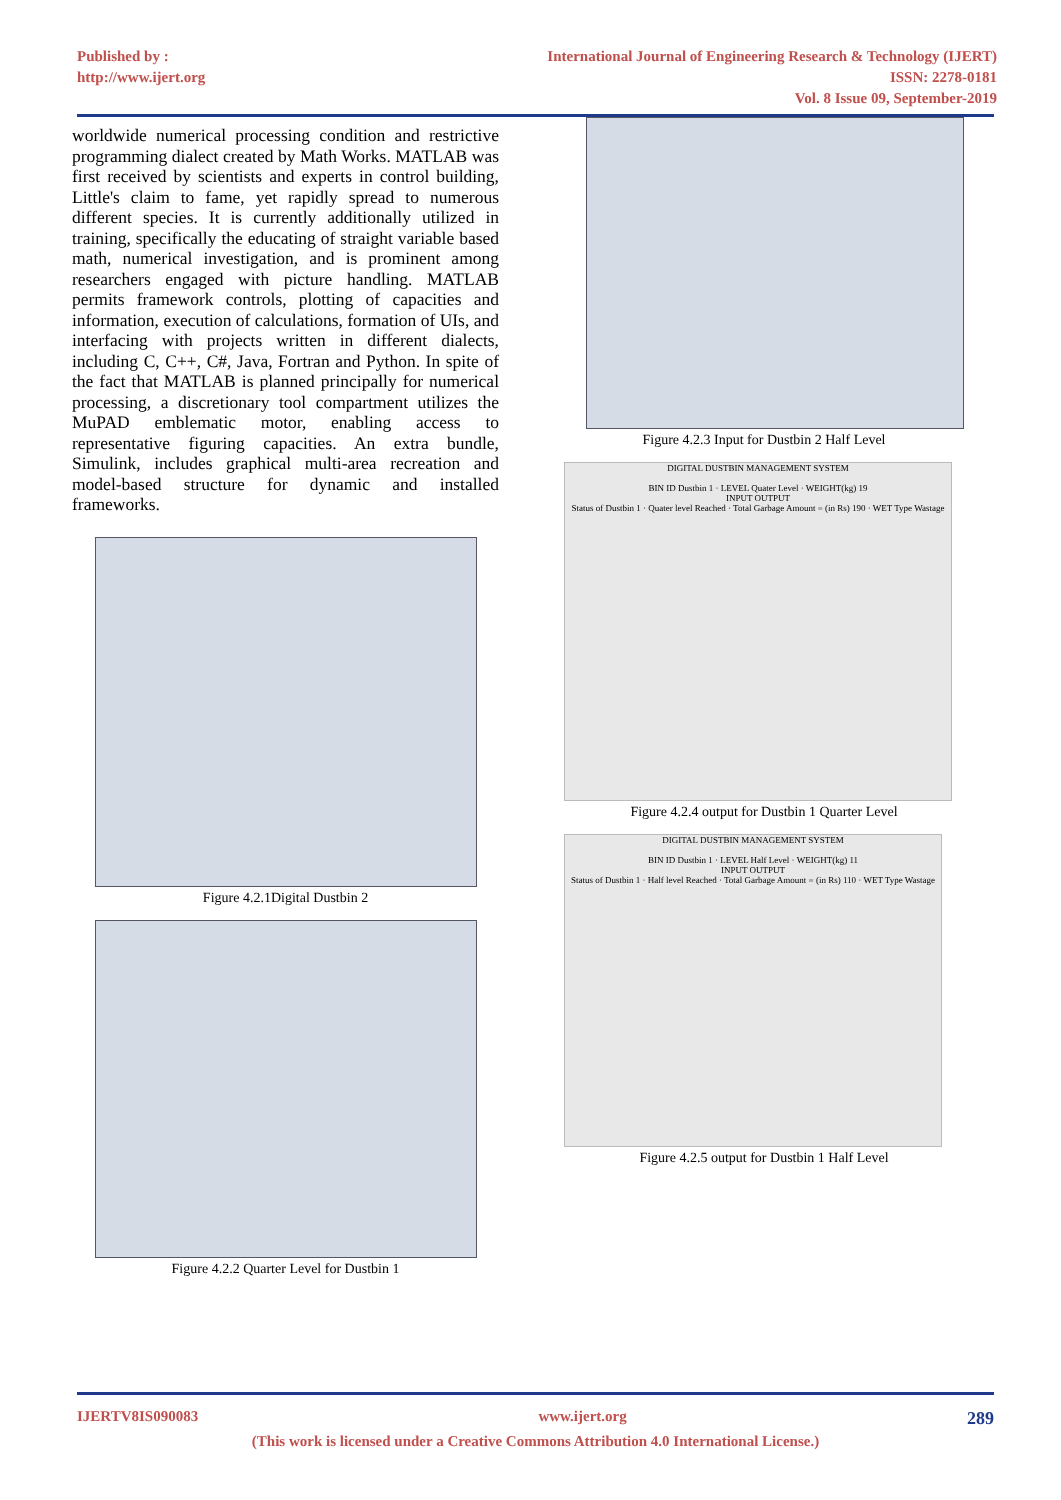Published by :
http://www.ijert.org
International Journal of Engineering Research & Technology (IJERT)
ISSN: 2278-0181
Vol. 8 Issue 09, September-2019
worldwide numerical processing condition and restrictive programming dialect created by Math Works. MATLAB was first received by scientists and experts in control building, Little's claim to fame, yet rapidly spread to numerous different species. It is currently additionally utilized in training, specifically the educating of straight variable based math, numerical investigation, and is prominent among researchers engaged with picture handling. MATLAB permits framework controls, plotting of capacities and information, execution of calculations, formation of UIs, and interfacing with projects written in different dialects, including C, C++, C#, Java, Fortran and Python. In spite of the fact that MATLAB is planned principally for numerical processing, a discretionary tool compartment utilizes the MuPAD emblematic motor, enabling access to representative figuring capacities. An extra bundle, Simulink, includes graphical multi-area recreation and model-based structure for dynamic and installed frameworks.
Figure 4.2.1Digital Dustbin 2
Figure 4.2.2 Quarter Level for Dustbin 1
Figure 4.2.3 Input for Dustbin 2 Half Level
DIGITAL DUSTBIN MANAGEMENT SYSTEM
BIN ID Dustbin 1 · LEVEL Quater Level · WEIGHT(kg) 19
INPUT OUTPUT
Status of Dustbin 1 · Quater level Reached · Total Garbage Amount = (in Rs) 190 · WET Type Wastage
Figure 4.2.4 output for Dustbin 1 Quarter Level
DIGITAL DUSTBIN MANAGEMENT SYSTEM
BIN ID Dustbin 1 · LEVEL Half Level · WEIGHT(kg) 11
INPUT OUTPUT
Status of Dustbin 1 · Half level Reached · Total Garbage Amount = (in Rs) 110 · WET Type Wastage
Figure 4.2.5 output for Dustbin 1 Half Level
IJERTV8IS090083 www.ijert.org 289
(This work is licensed under a Creative Commons Attribution 4.0 International License.)